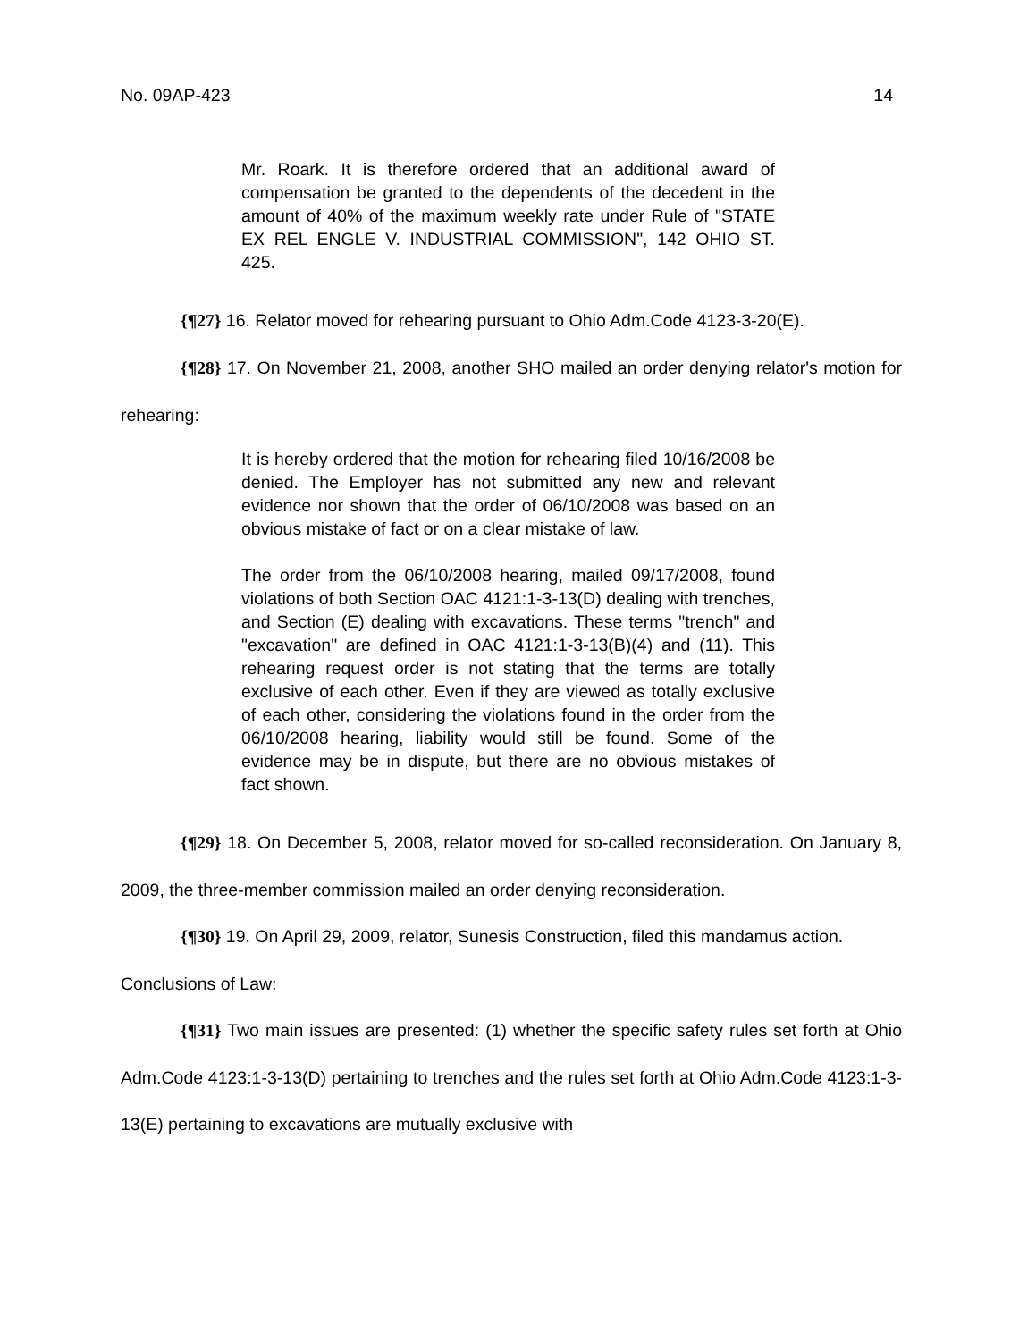No. 09AP-423 14
Mr. Roark. It is therefore ordered that an additional award of compensation be granted to the dependents of the decedent in the amount of 40% of the maximum weekly rate under Rule of "STATE EX REL ENGLE V. INDUSTRIAL COMMISSION", 142 OHIO ST. 425.
{¶27} 16. Relator moved for rehearing pursuant to Ohio Adm.Code 4123-3-20(E).
{¶28} 17. On November 21, 2008, another SHO mailed an order denying relator's motion for rehearing:
It is hereby ordered that the motion for rehearing filed 10/16/2008 be denied. The Employer has not submitted any new and relevant evidence nor shown that the order of 06/10/2008 was based on an obvious mistake of fact or on a clear mistake of law.
The order from the 06/10/2008 hearing, mailed 09/17/2008, found violations of both Section OAC 4121:1-3-13(D) dealing with trenches, and Section (E) dealing with excavations. These terms "trench" and "excavation" are defined in OAC 4121:1-3-13(B)(4) and (11). This rehearing request order is not stating that the terms are totally exclusive of each other. Even if they are viewed as totally exclusive of each other, considering the violations found in the order from the 06/10/2008 hearing, liability would still be found. Some of the evidence may be in dispute, but there are no obvious mistakes of fact shown.
{¶29} 18. On December 5, 2008, relator moved for so-called reconsideration. On January 8, 2009, the three-member commission mailed an order denying reconsideration.
{¶30} 19. On April 29, 2009, relator, Sunesis Construction, filed this mandamus action.
Conclusions of Law:
{¶31} Two main issues are presented: (1) whether the specific safety rules set forth at Ohio Adm.Code 4123:1-3-13(D) pertaining to trenches and the rules set forth at Ohio Adm.Code 4123:1-3-13(E) pertaining to excavations are mutually exclusive with